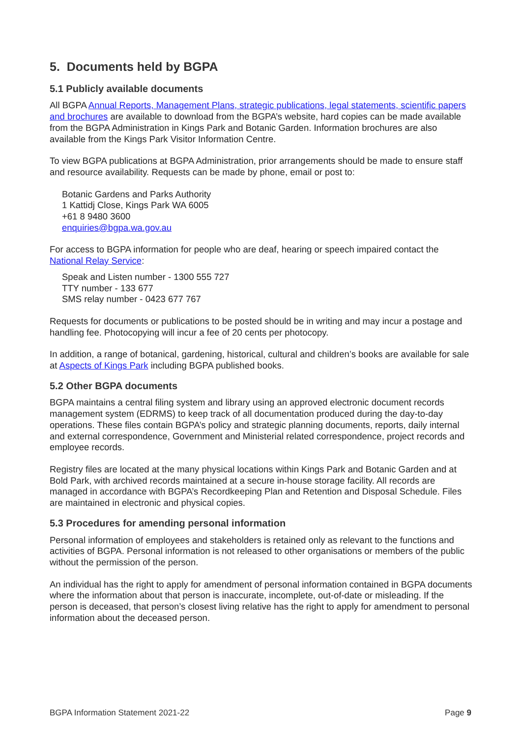5. Documents held by BGPA
5.1 Publicly available documents
All BGPA Annual Reports, Management Plans, strategic publications, legal statements, scientific papers and brochures are available to download from the BGPA’s website, hard copies can be made available from the BGPA Administration in Kings Park and Botanic Garden. Information brochures are also available from the Kings Park Visitor Information Centre.
To view BGPA publications at BGPA Administration, prior arrangements should be made to ensure staff and resource availability. Requests can be made by phone, email or post to:
Botanic Gardens and Parks Authority
1 Kattidj Close, Kings Park WA 6005
+61 8 9480 3600
enquiries@bgpa.wa.gov.au
For access to BGPA information for people who are deaf, hearing or speech impaired contact the National Relay Service:
Speak and Listen number - 1300 555 727
TTY number - 133 677
SMS relay number - 0423 677 767
Requests for documents or publications to be posted should be in writing and may incur a postage and handling fee. Photocopying will incur a fee of 20 cents per photocopy.
In addition, a range of botanical, gardening, historical, cultural and children’s books are available for sale at Aspects of Kings Park including BGPA published books.
5.2 Other BGPA documents
BGPA maintains a central filing system and library using an approved electronic document records management system (EDRMS) to keep track of all documentation produced during the day-to-day operations. These files contain BGPA’s policy and strategic planning documents, reports, daily internal and external correspondence, Government and Ministerial related correspondence, project records and employee records.
Registry files are located at the many physical locations within Kings Park and Botanic Garden and at Bold Park, with archived records maintained at a secure in-house storage facility. All records are managed in accordance with BGPA’s Recordkeeping Plan and Retention and Disposal Schedule. Files are maintained in electronic and physical copies.
5.3 Procedures for amending personal information
Personal information of employees and stakeholders is retained only as relevant to the functions and activities of BGPA. Personal information is not released to other organisations or members of the public without the permission of the person.
An individual has the right to apply for amendment of personal information contained in BGPA documents where the information about that person is inaccurate, incomplete, out-of-date or misleading. If the person is deceased, that person’s closest living relative has the right to apply for amendment to personal information about the deceased person.
BGPA Information Statement 2021-22 Page 9